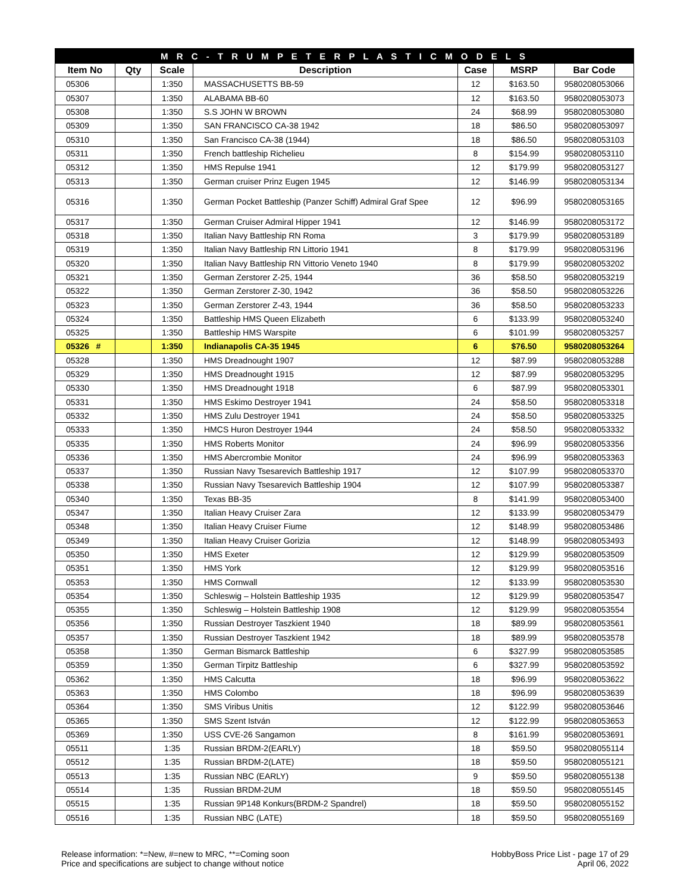| M R C - T R U M P E T E R P L A S T I C M O D E L S | | | | | | |
| --- | --- | --- | --- | --- | --- | --- |
| Item No | Qty | Scale | Description | Case | MSRP | Bar Code |
| 05306 | | 1:350 | MASSACHUSETTS BB-59 | 12 | $163.50 | 9580208053066 |
| 05307 | | 1:350 | ALABAMA BB-60 | 12 | $163.50 | 9580208053073 |
| 05308 | | 1:350 | S.S JOHN W BROWN | 24 | $68.99 | 9580208053080 |
| 05309 | | 1:350 | SAN FRANCISCO CA-38 1942 | 18 | $86.50 | 9580208053097 |
| 05310 | | 1:350 | San Francisco CA-38 (1944) | 18 | $86.50 | 9580208053103 |
| 05311 | | 1:350 | French battleship Richelieu | 8 | $154.99 | 9580208053110 |
| 05312 | | 1:350 | HMS Repulse 1941 | 12 | $179.99 | 9580208053127 |
| 05313 | | 1:350 | German cruiser Prinz Eugen 1945 | 12 | $146.99 | 9580208053134 |
| 05316 | | 1:350 | German Pocket Battleship (Panzer Schiff) Admiral Graf Spee | 12 | $96.99 | 9580208053165 |
| 05317 | | 1:350 | German Cruiser Admiral Hipper 1941 | 12 | $146.99 | 9580208053172 |
| 05318 | | 1:350 | Italian Navy Battleship RN Roma | 3 | $179.99 | 9580208053189 |
| 05319 | | 1:350 | Italian Navy Battleship RN Littorio 1941 | 8 | $179.99 | 9580208053196 |
| 05320 | | 1:350 | Italian Navy Battleship RN Vittorio Veneto 1940 | 8 | $179.99 | 9580208053202 |
| 05321 | | 1:350 | German Zerstorer Z-25, 1944 | 36 | $58.50 | 9580208053219 |
| 05322 | | 1:350 | German Zerstorer Z-30, 1942 | 36 | $58.50 | 9580208053226 |
| 05323 | | 1:350 | German Zerstorer Z-43, 1944 | 36 | $58.50 | 9580208053233 |
| 05324 | | 1:350 | Battleship HMS Queen Elizabeth | 6 | $133.99 | 9580208053240 |
| 05325 | | 1:350 | Battleship HMS Warspite | 6 | $101.99 | 9580208053257 |
| 05326 # | | 1:350 | Indianapolis CA-35 1945 | 6 | $76.50 | 9580208053264 |
| 05328 | | 1:350 | HMS Dreadnought 1907 | 12 | $87.99 | 9580208053288 |
| 05329 | | 1:350 | HMS Dreadnought 1915 | 12 | $87.99 | 9580208053295 |
| 05330 | | 1:350 | HMS Dreadnought 1918 | 6 | $87.99 | 9580208053301 |
| 05331 | | 1:350 | HMS Eskimo Destroyer 1941 | 24 | $58.50 | 9580208053318 |
| 05332 | | 1:350 | HMS Zulu Destroyer 1941 | 24 | $58.50 | 9580208053325 |
| 05333 | | 1:350 | HMCS Huron Destroyer 1944 | 24 | $58.50 | 9580208053332 |
| 05335 | | 1:350 | HMS Roberts Monitor | 24 | $96.99 | 9580208053356 |
| 05336 | | 1:350 | HMS Abercrombie Monitor | 24 | $96.99 | 9580208053363 |
| 05337 | | 1:350 | Russian Navy Tsesarevich Battleship 1917 | 12 | $107.99 | 9580208053370 |
| 05338 | | 1:350 | Russian Navy Tsesarevich Battleship 1904 | 12 | $107.99 | 9580208053387 |
| 05340 | | 1:350 | Texas BB-35 | 8 | $141.99 | 9580208053400 |
| 05347 | | 1:350 | Italian Heavy Cruiser Zara | 12 | $133.99 | 9580208053479 |
| 05348 | | 1:350 | Italian Heavy Cruiser Fiume | 12 | $148.99 | 9580208053486 |
| 05349 | | 1:350 | Italian Heavy Cruiser Gorizia | 12 | $148.99 | 9580208053493 |
| 05350 | | 1:350 | HMS Exeter | 12 | $129.99 | 9580208053509 |
| 05351 | | 1:350 | HMS York | 12 | $129.99 | 9580208053516 |
| 05353 | | 1:350 | HMS Cornwall | 12 | $133.99 | 9580208053530 |
| 05354 | | 1:350 | Schleswig – Holstein Battleship 1935 | 12 | $129.99 | 9580208053547 |
| 05355 | | 1:350 | Schleswig – Holstein Battleship 1908 | 12 | $129.99 | 9580208053554 |
| 05356 | | 1:350 | Russian Destroyer Taszkient 1940 | 18 | $89.99 | 9580208053561 |
| 05357 | | 1:350 | Russian Destroyer Taszkient 1942 | 18 | $89.99 | 9580208053578 |
| 05358 | | 1:350 | German Bismarck Battleship | 6 | $327.99 | 9580208053585 |
| 05359 | | 1:350 | German Tirpitz Battleship | 6 | $327.99 | 9580208053592 |
| 05362 | | 1:350 | HMS Calcutta | 18 | $96.99 | 9580208053622 |
| 05363 | | 1:350 | HMS Colombo | 18 | $96.99 | 9580208053639 |
| 05364 | | 1:350 | SMS Viribus Unitis | 12 | $122.99 | 9580208053646 |
| 05365 | | 1:350 | SMS Szent István | 12 | $122.99 | 9580208053653 |
| 05369 | | 1:350 | USS CVE-26 Sangamon | 8 | $161.99 | 9580208053691 |
| 05511 | | 1:35 | Russian BRDM-2(EARLY) | 18 | $59.50 | 9580208055114 |
| 05512 | | 1:35 | Russian BRDM-2(LATE) | 18 | $59.50 | 9580208055121 |
| 05513 | | 1:35 | Russian NBC (EARLY) | 9 | $59.50 | 9580208055138 |
| 05514 | | 1:35 | Russian BRDM-2UM | 18 | $59.50 | 9580208055145 |
| 05515 | | 1:35 | Russian 9P148 Konkurs(BRDM-2 Spandrel) | 18 | $59.50 | 9580208055152 |
| 05516 | | 1:35 | Russian NBC (LATE) | 18 | $59.50 | 9580208055169 |
Release information: *=New, #=new to MRC, **=Coming soon
Price and specifications are subject to change without notice
HobbyBoss Price List - page 17 of 29
April 06, 2022